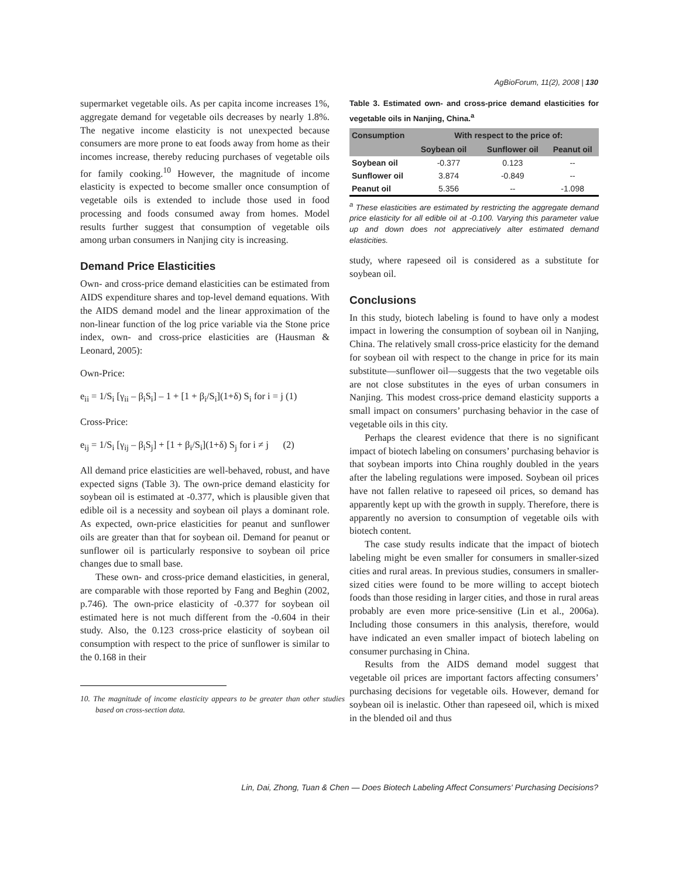AgBioForum, 11(2), 2008 | 130
supermarket vegetable oils. As per capita income increases 1%, aggregate demand for vegetable oils decreases by nearly 1.8%. The negative income elasticity is not unexpected because consumers are more prone to eat foods away from home as their incomes increase, thereby reducing purchases of vegetable oils for family cooking.<sup>10</sup> However, the magnitude of income elasticity is expected to become smaller once consumption of vegetable oils is extended to include those used in food processing and foods consumed away from homes. Model results further suggest that consumption of vegetable oils among urban consumers in Nanjing city is increasing.
Demand Price Elasticities
Own- and cross-price demand elasticities can be estimated from AIDS expenditure shares and top-level demand equations. With the AIDS demand model and the linear approximation of the non-linear function of the log price variable via the Stone price index, own- and cross-price elasticities are (Hausman & Leonard, 2005):
Own-Price:
e<sub>ii</sub> = 1/S<sub>i</sub> [γ<sub>ii</sub> – β<sub>i</sub>S<sub>i</sub>] – 1 + [1 + β<sub>i</sub>/S<sub>i</sub>](1+δ) S<sub>i</sub> for i = j (1)
Cross-Price:
e<sub>ij</sub> = 1/S<sub>i</sub> [γ<sub>ij</sub> – β<sub>i</sub>S<sub>j</sub>] + [1 + β<sub>i</sub>/S<sub>i</sub>](1+δ) S<sub>j</sub> for i ≠ j (2)
All demand price elasticities are well-behaved, robust, and have expected signs (Table 3). The own-price demand elasticity for soybean oil is estimated at -0.377, which is plausible given that edible oil is a necessity and soybean oil plays a dominant role. As expected, own-price elasticities for peanut and sunflower oils are greater than that for soybean oil. Demand for peanut or sunflower oil is particularly responsive to soybean oil price changes due to small base.
These own- and cross-price demand elasticities, in general, are comparable with those reported by Fang and Beghin (2002, p.746). The own-price elasticity of -0.377 for soybean oil estimated here is not much different from the -0.604 in their study. Also, the 0.123 cross-price elasticity of soybean oil consumption with respect to the price of sunflower is similar to the 0.168 in their
10. The magnitude of income elasticity appears to be greater than other studies based on cross-section data.
Table 3. Estimated own- and cross-price demand elasticities for vegetable oils in Nanjing, China.<sup>a</sup>
| Consumption | With respect to the price of: | | |
| --- | --- | --- | --- |
| | Soybean oil | Sunflower oil | Peanut oil |
| Soybean oil | -0.377 | 0.123 | -- |
| Sunflower oil | 3.874 | -0.849 | -- |
| Peanut oil | 5.356 | -- | -1.098 |
<sup>a</sup> These elasticities are estimated by restricting the aggregate demand price elasticity for all edible oil at -0.100. Varying this parameter value up and down does not appreciatively alter estimated demand elasticities.
study, where rapeseed oil is considered as a substitute for soybean oil.
Conclusions
In this study, biotech labeling is found to have only a modest impact in lowering the consumption of soybean oil in Nanjing, China. The relatively small cross-price elasticity for the demand for soybean oil with respect to the change in price for its main substitute—sunflower oil—suggests that the two vegetable oils are not close substitutes in the eyes of urban consumers in Nanjing. This modest cross-price demand elasticity supports a small impact on consumers’ purchasing behavior in the case of vegetable oils in this city.
Perhaps the clearest evidence that there is no significant impact of biotech labeling on consumers’ purchasing behavior is that soybean imports into China roughly doubled in the years after the labeling regulations were imposed. Soybean oil prices have not fallen relative to rapeseed oil prices, so demand has apparently kept up with the growth in supply. Therefore, there is apparently no aversion to consumption of vegetable oils with biotech content.
The case study results indicate that the impact of biotech labeling might be even smaller for consumers in smaller-sized cities and rural areas. In previous studies, consumers in smaller-sized cities were found to be more willing to accept biotech foods than those residing in larger cities, and those in rural areas probably are even more price-sensitive (Lin et al., 2006a). Including those consumers in this analysis, therefore, would have indicated an even smaller impact of biotech labeling on consumer purchasing in China.
Results from the AIDS demand model suggest that vegetable oil prices are important factors affecting consumers’ purchasing decisions for vegetable oils. However, demand for soybean oil is inelastic. Other than rapeseed oil, which is mixed in the blended oil and thus
Lin, Dai, Zhong, Tuan & Chen — Does Biotech Labeling Affect Consumers' Purchasing Decisions?